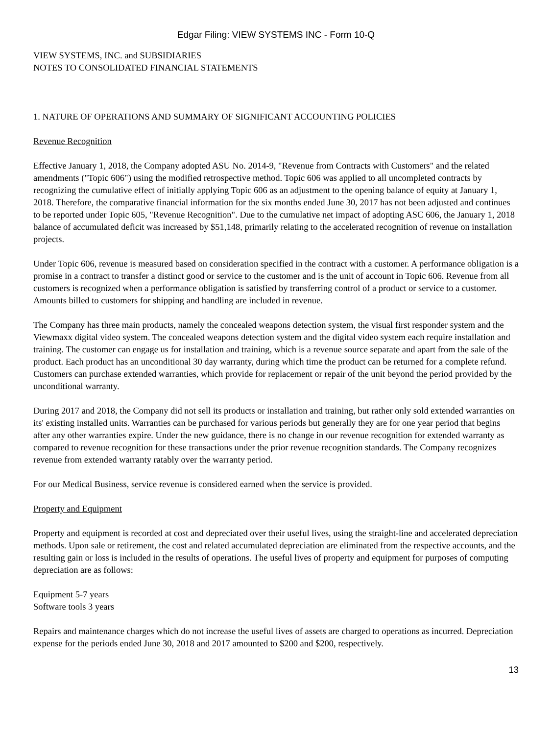Edgar Filing: VIEW SYSTEMS INC - Form 10-Q
VIEW SYSTEMS, INC. and SUBSIDIARIES
NOTES TO CONSOLIDATED FINANCIAL STATEMENTS
1. NATURE OF OPERATIONS AND SUMMARY OF SIGNIFICANT ACCOUNTING POLICIES
Revenue Recognition
Effective January 1, 2018, the Company adopted ASU No. 2014-9, "Revenue from Contracts with Customers" and the related amendments ("Topic 606") using the modified retrospective method. Topic 606 was applied to all uncompleted contracts by recognizing the cumulative effect of initially applying Topic 606 as an adjustment to the opening balance of equity at January 1, 2018. Therefore, the comparative financial information for the six months ended June 30, 2017 has not been adjusted and continues to be reported under Topic 605, "Revenue Recognition". Due to the cumulative net impact of adopting ASC 606, the January 1, 2018 balance of accumulated deficit was increased by $51,148, primarily relating to the accelerated recognition of revenue on installation projects.
Under Topic 606, revenue is measured based on consideration specified in the contract with a customer. A performance obligation is a promise in a contract to transfer a distinct good or service to the customer and is the unit of account in Topic 606. Revenue from all customers is recognized when a performance obligation is satisfied by transferring control of a product or service to a customer. Amounts billed to customers for shipping and handling are included in revenue.
The Company has three main products, namely the concealed weapons detection system, the visual first responder system and the Viewmaxx digital video system. The concealed weapons detection system and the digital video system each require installation and training. The customer can engage us for installation and training, which is a revenue source separate and apart from the sale of the product. Each product has an unconditional 30 day warranty, during which time the product can be returned for a complete refund. Customers can purchase extended warranties, which provide for replacement or repair of the unit beyond the period provided by the unconditional warranty.
During 2017 and 2018, the Company did not sell its products or installation and training, but rather only sold extended warranties on its' existing installed units. Warranties can be purchased for various periods but generally they are for one year period that begins after any other warranties expire. Under the new guidance, there is no change in our revenue recognition for extended warranty as compared to revenue recognition for these transactions under the prior revenue recognition standards. The Company recognizes revenue from extended warranty ratably over the warranty period.
For our Medical Business, service revenue is considered earned when the service is provided.
Property and Equipment
Property and equipment is recorded at cost and depreciated over their useful lives, using the straight-line and accelerated depreciation methods. Upon sale or retirement, the cost and related accumulated depreciation are eliminated from the respective accounts, and the resulting gain or loss is included in the results of operations. The useful lives of property and equipment for purposes of computing depreciation are as follows:
Equipment 5-7 years
Software tools 3 years
Repairs and maintenance charges which do not increase the useful lives of assets are charged to operations as incurred. Depreciation expense for the periods ended June 30, 2018 and 2017 amounted to $200 and $200, respectively.
13